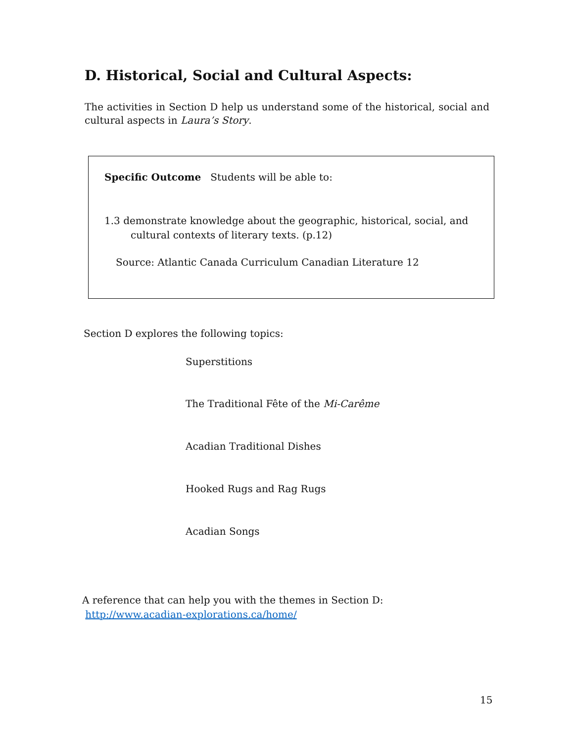D. Historical, Social and Cultural Aspects:
The activities in Section D help us understand some of the historical, social and cultural aspects in Laura’s Story.
Specific Outcome Students will be able to:
1.3 demonstrate knowledge about the geographic, historical, social, and
cultural contexts of literary texts. (p.12)
Source: Atlantic Canada Curriculum Canadian Literature 12
Section D explores the following topics:
Superstitions
The Traditional Fête of the Mi-Carême
Acadian Traditional Dishes
Hooked Rugs and Rag Rugs
Acadian Songs
A reference that can help you with the themes in Section D:
http://www.acadian-explorations.ca/home/
15